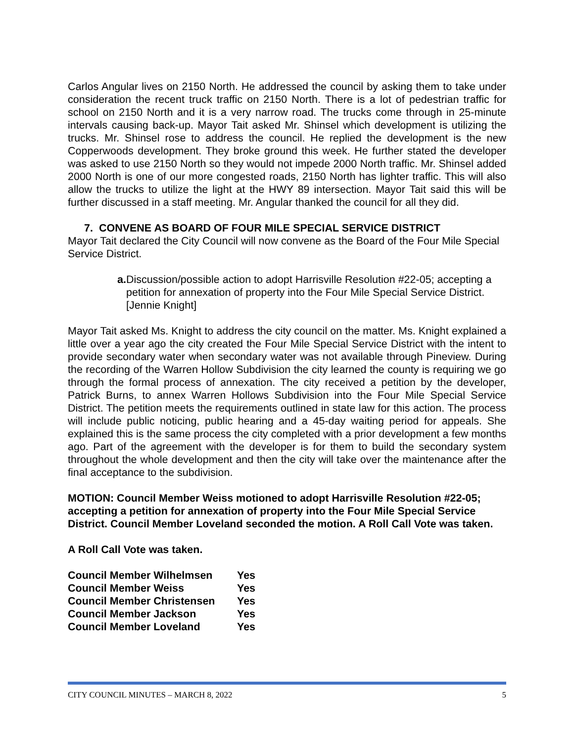Carlos Angular lives on 2150 North. He addressed the council by asking them to take under consideration the recent truck traffic on 2150 North. There is a lot of pedestrian traffic for school on 2150 North and it is a very narrow road. The trucks come through in 25-minute intervals causing back-up. Mayor Tait asked Mr. Shinsel which development is utilizing the trucks. Mr. Shinsel rose to address the council. He replied the development is the new Copperwoods development. They broke ground this week. He further stated the developer was asked to use 2150 North so they would not impede 2000 North traffic. Mr. Shinsel added 2000 North is one of our more congested roads, 2150 North has lighter traffic. This will also allow the trucks to utilize the light at the HWY 89 intersection. Mayor Tait said this will be further discussed in a staff meeting. Mr. Angular thanked the council for all they did.
7. CONVENE AS BOARD OF FOUR MILE SPECIAL SERVICE DISTRICT
Mayor Tait declared the City Council will now convene as the Board of the Four Mile Special Service District.
a. Discussion/possible action to adopt Harrisville Resolution #22-05; accepting a petition for annexation of property into the Four Mile Special Service District. [Jennie Knight]
Mayor Tait asked Ms. Knight to address the city council on the matter. Ms. Knight explained a little over a year ago the city created the Four Mile Special Service District with the intent to provide secondary water when secondary water was not available through Pineview. During the recording of the Warren Hollow Subdivision the city learned the county is requiring we go through the formal process of annexation. The city received a petition by the developer, Patrick Burns, to annex Warren Hollows Subdivision into the Four Mile Special Service District. The petition meets the requirements outlined in state law for this action. The process will include public noticing, public hearing and a 45-day waiting period for appeals. She explained this is the same process the city completed with a prior development a few months ago. Part of the agreement with the developer is for them to build the secondary system throughout the whole development and then the city will take over the maintenance after the final acceptance to the subdivision.
MOTION: Council Member Weiss motioned to adopt Harrisville Resolution #22-05; accepting a petition for annexation of property into the Four Mile Special Service District. Council Member Loveland seconded the motion. A Roll Call Vote was taken.
A Roll Call Vote was taken.
| Council Member Wilhelmsen | Yes |
| Council Member Weiss | Yes |
| Council Member Christensen | Yes |
| Council Member Jackson | Yes |
| Council Member Loveland | Yes |
CITY COUNCIL MINUTES – MARCH 8, 2022 5